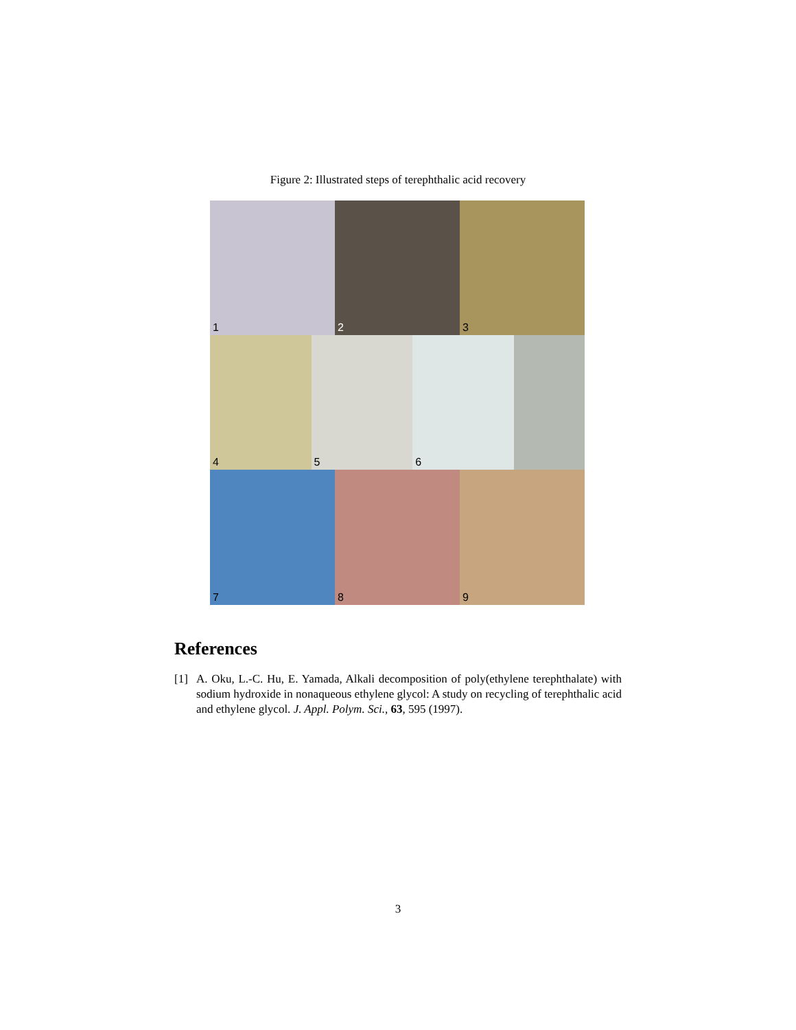Figure 2: Illustrated steps of terephthalic acid recovery
1
2
3
4
5
6
7
8
9
References
[1] A. Oku, L.-C. Hu, E. Yamada, Alkali decomposition of poly(ethylene terephthalate) with sodium hydroxide in nonaqueous ethylene glycol: A study on recycling of terephthalic acid and ethylene glycol. J. Appl. Polym. Sci., 63, 595 (1997).
3